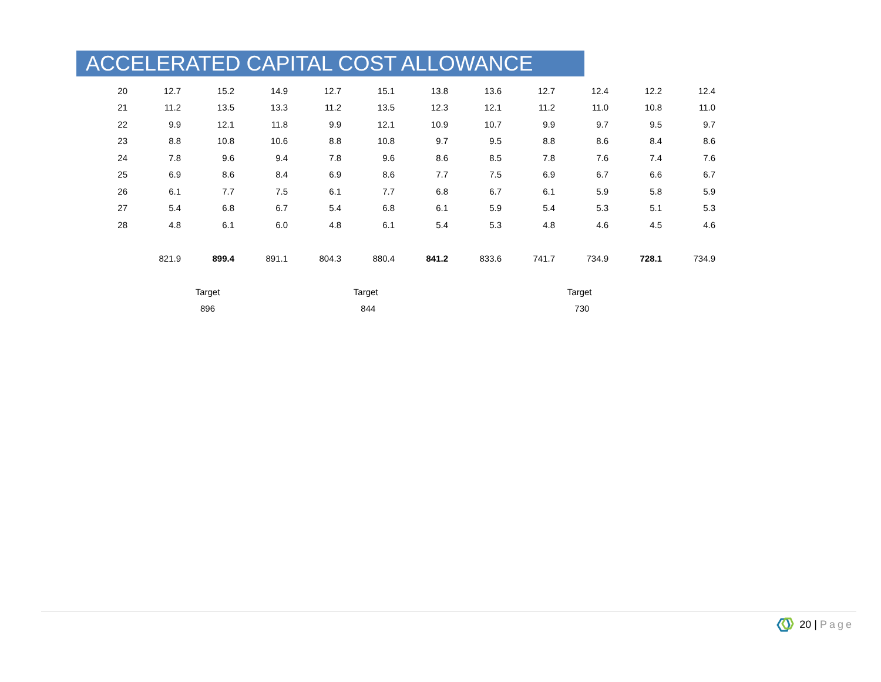ACCELERATED CAPITAL COST ALLOWANCE
| 20 | 12.7 | 15.2 | 14.9 | 12.7 | 15.1 | 13.8 | 13.6 | 12.7 | 12.4 | 12.2 | 12.4 |
| 21 | 11.2 | 13.5 | 13.3 | 11.2 | 13.5 | 12.3 | 12.1 | 11.2 | 11.0 | 10.8 | 11.0 |
| 22 | 9.9 | 12.1 | 11.8 | 9.9 | 12.1 | 10.9 | 10.7 | 9.9 | 9.7 | 9.5 | 9.7 |
| 23 | 8.8 | 10.8 | 10.6 | 8.8 | 10.8 | 9.7 | 9.5 | 8.8 | 8.6 | 8.4 | 8.6 |
| 24 | 7.8 | 9.6 | 9.4 | 7.8 | 9.6 | 8.6 | 8.5 | 7.8 | 7.6 | 7.4 | 7.6 |
| 25 | 6.9 | 8.6 | 8.4 | 6.9 | 8.6 | 7.7 | 7.5 | 6.9 | 6.7 | 6.6 | 6.7 |
| 26 | 6.1 | 7.7 | 7.5 | 6.1 | 7.7 | 6.8 | 6.7 | 6.1 | 5.9 | 5.8 | 5.9 |
| 27 | 5.4 | 6.8 | 6.7 | 5.4 | 6.8 | 6.1 | 5.9 | 5.4 | 5.3 | 5.1 | 5.3 |
| 28 | 4.8 | 6.1 | 6.0 | 4.8 | 6.1 | 5.4 | 5.3 | 4.8 | 4.6 | 4.5 | 4.6 |
| | 821.9 | 899.4 | 891.1 | 804.3 | 880.4 | 841.2 | 833.6 | 741.7 | 734.9 | 728.1 | 734.9 |
| | | Target | | | Target | | | | Target | | |
| | | 896 | | | 844 | | | | 730 | | |
20 | Page